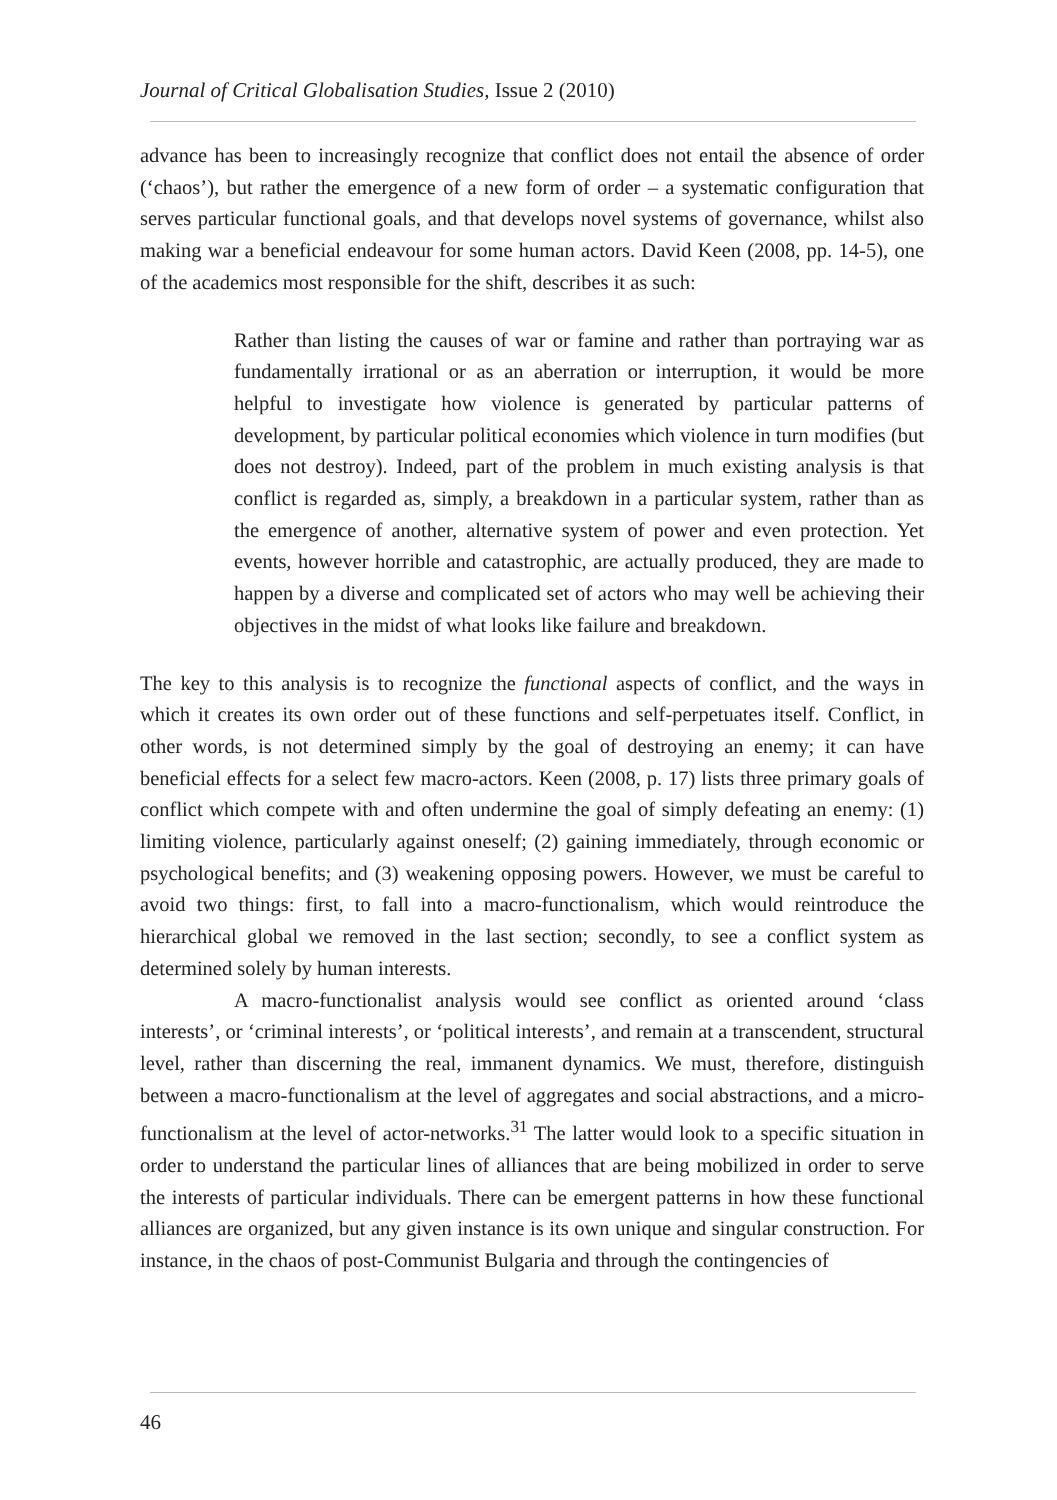Journal of Critical Globalisation Studies, Issue 2 (2010)
advance has been to increasingly recognize that conflict does not entail the absence of order (‘chaos’), but rather the emergence of a new form of order – a systematic configuration that serves particular functional goals, and that develops novel systems of governance, whilst also making war a beneficial endeavour for some human actors. David Keen (2008, pp. 14-5), one of the academics most responsible for the shift, describes it as such:
Rather than listing the causes of war or famine and rather than portraying war as fundamentally irrational or as an aberration or interruption, it would be more helpful to investigate how violence is generated by particular patterns of development, by particular political economies which violence in turn modifies (but does not destroy). Indeed, part of the problem in much existing analysis is that conflict is regarded as, simply, a breakdown in a particular system, rather than as the emergence of another, alternative system of power and even protection. Yet events, however horrible and catastrophic, are actually produced, they are made to happen by a diverse and complicated set of actors who may well be achieving their objectives in the midst of what looks like failure and breakdown.
The key to this analysis is to recognize the functional aspects of conflict, and the ways in which it creates its own order out of these functions and self-perpetuates itself. Conflict, in other words, is not determined simply by the goal of destroying an enemy; it can have beneficial effects for a select few macro-actors. Keen (2008, p. 17) lists three primary goals of conflict which compete with and often undermine the goal of simply defeating an enemy: (1) limiting violence, particularly against oneself; (2) gaining immediately, through economic or psychological benefits; and (3) weakening opposing powers. However, we must be careful to avoid two things: first, to fall into a macro-functionalism, which would reintroduce the hierarchical global we removed in the last section; secondly, to see a conflict system as determined solely by human interests.
A macro-functionalist analysis would see conflict as oriented around ‘class interests’, or ‘criminal interests’, or ‘political interests’, and remain at a transcendent, structural level, rather than discerning the real, immanent dynamics. We must, therefore, distinguish between a macro-functionalism at the level of aggregates and social abstractions, and a micro-functionalism at the level of actor-networks.<sup>31</sup> The latter would look to a specific situation in order to understand the particular lines of alliances that are being mobilized in order to serve the interests of particular individuals. There can be emergent patterns in how these functional alliances are organized, but any given instance is its own unique and singular construction. For instance, in the chaos of post-Communist Bulgaria and through the contingencies of
46